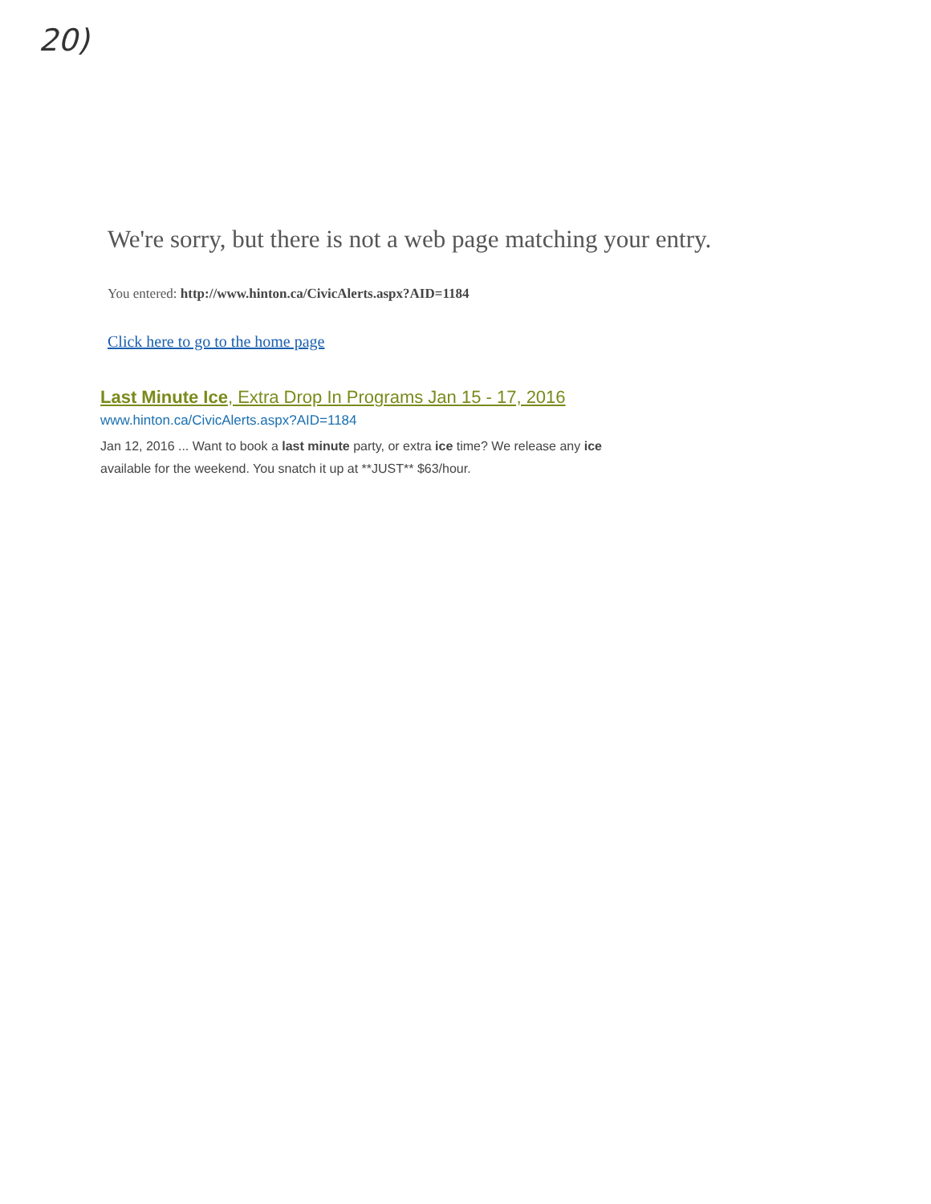20)
We're sorry, but there is not a web page matching your entry.
You entered: http://www.hinton.ca/CivicAlerts.aspx?AID=1184
Click here to go to the home page
Last Minute Ice, Extra Drop In Programs Jan 15 - 17, 2016
www.hinton.ca/CivicAlerts.aspx?AID=1184
Jan 12, 2016 ... Want to book a last minute party, or extra ice time? We release any ice available for the weekend. You snatch it up at **JUST** $63/hour.